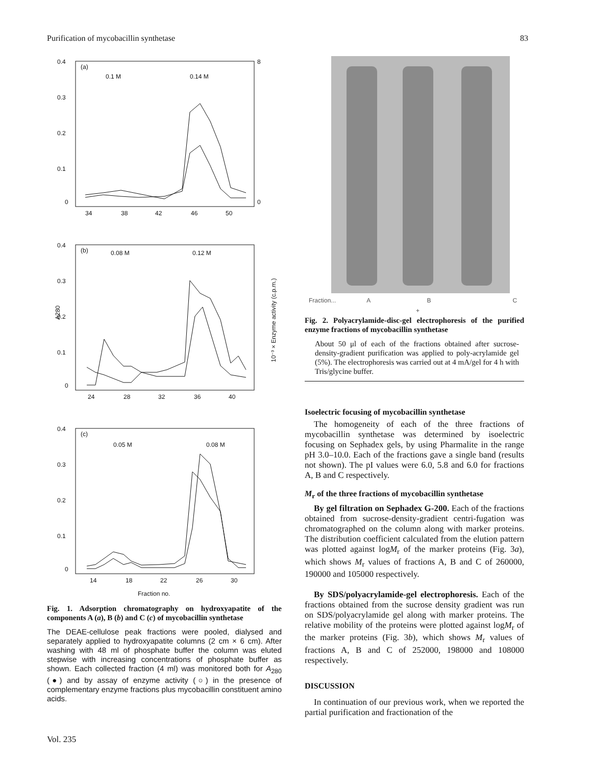Purification of mycobacillin synthetase 83
0.4
0.3
0.2
0.1
0
(a)
0.1 M
0.14 M
34
38
42
46
50
8
0
0.4
0.3
0.2
0.1
0
(b)
0.08 M
0.12 M
A280
10⁻³ × Enzyme activity (c.p.m.)
24
28
32
36
40
0.4
0.3
0.2
0.1
0
(c)
0.05 M
0.08 M
14
18
22
26
30
Fraction no.
Fig. 1. Adsorption chromatography on hydroxyapatite of the components A (a), B (b) and C (c) of mycobacillin synthetase
The DEAE-cellulose peak fractions were pooled, dialysed and separately applied to hydroxyapatite columns (2 cm × 6 cm). After washing with 48 ml of phosphate buffer the column was eluted stepwise with increasing concentrations of phosphate buffer as shown. Each collected fraction (4 ml) was monitored both for A<sub>280</sub> (●) and by assay of enzyme activity (○) in the presence of complementary enzyme fractions plus mycobacillin constituent amino acids.
Fraction... A B C
+
Fig. 2. Polyacrylamide-disc-gel electrophoresis of the purified enzyme fractions of mycobacillin synthetase
About 50 μl of each of the fractions obtained after sucrose-density-gradient purification was applied to poly-acrylamide gel (5%). The electrophoresis was carried out at 4 mA/gel for 4 h with Tris/glycine buffer.
Isoelectric focusing of mycobacillin synthetase
The homogeneity of each of the three fractions of mycobacillin synthetase was determined by isoelectric focusing on Sephadex gels, by using Pharmalite in the range pH 3.0–10.0. Each of the fractions gave a single band (results not shown). The pI values were 6.0, 5.8 and 6.0 for fractions A, B and C respectively.
M<sub>r</sub> of the three fractions of mycobacillin synthetase
By gel filtration on Sephadex G-200. Each of the fractions obtained from sucrose-density-gradient centri-fugation was chromatographed on the column along with marker proteins. The distribution coefficient calculated from the elution pattern was plotted against logM<sub>r</sub> of the marker proteins (Fig. 3a), which shows M<sub>r</sub> values of fractions A, B and C of 260000, 190000 and 105000 respectively.
By SDS/polyacrylamide-gel electrophoresis. Each of the fractions obtained from the sucrose density gradient was run on SDS/polyacrylamide gel along with marker proteins. The relative mobility of the proteins were plotted against logM<sub>r</sub> of the marker proteins (Fig. 3b), which shows M<sub>r</sub> values of fractions A, B and C of 252000, 198000 and 108000 respectively.
DISCUSSION
In continuation of our previous work, when we reported the partial purification and fractionation of the
Vol. 235